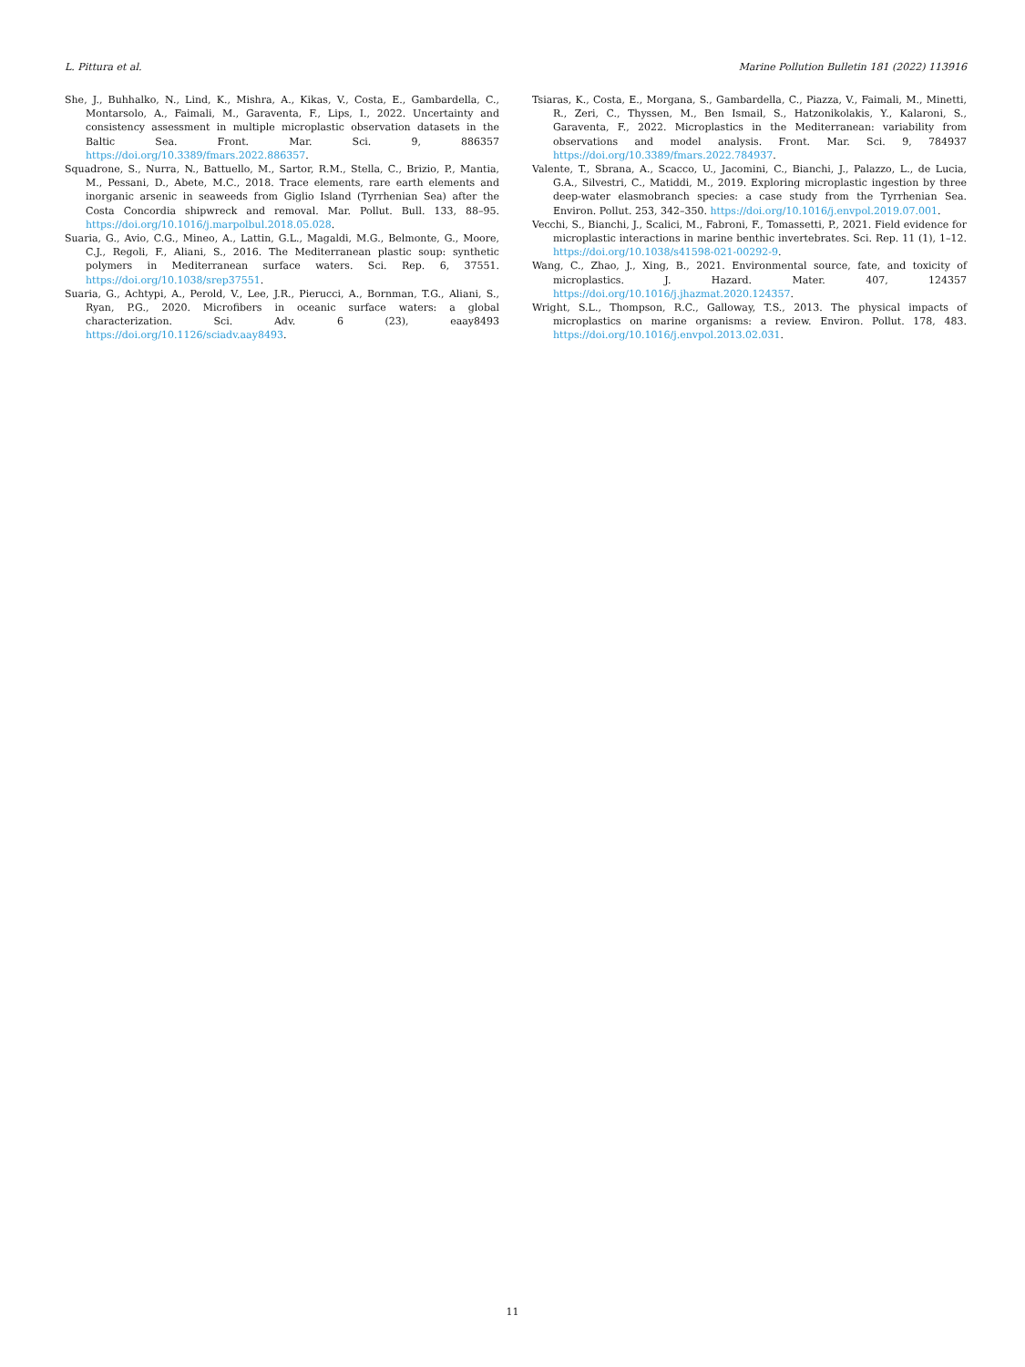L. Pittura et al. Marine Pollution Bulletin 181 (2022) 113916
She, J., Buhhalko, N., Lind, K., Mishra, A., Kikas, V., Costa, E., Gambardella, C., Montarsolo, A., Faimali, M., Garaventa, F., Lips, I., 2022. Uncertainty and consistency assessment in multiple microplastic observation datasets in the Baltic Sea. Front. Mar. Sci. 9, 886357 https://doi.org/10.3389/fmars.2022.886357.
Squadrone, S., Nurra, N., Battuello, M., Sartor, R.M., Stella, C., Brizio, P., Mantia, M., Pessani, D., Abete, M.C., 2018. Trace elements, rare earth elements and inorganic arsenic in seaweeds from Giglio Island (Tyrrhenian Sea) after the Costa Concordia shipwreck and removal. Mar. Pollut. Bull. 133, 88–95. https://doi.org/10.1016/j.marpolbul.2018.05.028.
Suaria, G., Avio, C.G., Mineo, A., Lattin, G.L., Magaldi, M.G., Belmonte, G., Moore, C.J., Regoli, F., Aliani, S., 2016. The Mediterranean plastic soup: synthetic polymers in Mediterranean surface waters. Sci. Rep. 6, 37551. https://doi.org/10.1038/srep37551.
Suaria, G., Achtypi, A., Perold, V., Lee, J.R., Pierucci, A., Bornman, T.G., Aliani, S., Ryan, P.G., 2020. Microfibers in oceanic surface waters: a global characterization. Sci. Adv. 6 (23), eaay8493 https://doi.org/10.1126/sciadv.aay8493.
Tsiaras, K., Costa, E., Morgana, S., Gambardella, C., Piazza, V., Faimali, M., Minetti, R., Zeri, C., Thyssen, M., Ben Ismail, S., Hatzonikolakis, Y., Kalaroni, S., Garaventa, F., 2022. Microplastics in the Mediterranean: variability from observations and model analysis. Front. Mar. Sci. 9, 784937 https://doi.org/10.3389/fmars.2022.784937.
Valente, T., Sbrana, A., Scacco, U., Jacomini, C., Bianchi, J., Palazzo, L., de Lucia, G.A., Silvestri, C., Matiddi, M., 2019. Exploring microplastic ingestion by three deep-water elasmobranch species: a case study from the Tyrrhenian Sea. Environ. Pollut. 253, 342–350. https://doi.org/10.1016/j.envpol.2019.07.001.
Vecchi, S., Bianchi, J., Scalici, M., Fabroni, F., Tomassetti, P., 2021. Field evidence for microplastic interactions in marine benthic invertebrates. Sci. Rep. 11 (1), 1–12. https://doi.org/10.1038/s41598-021-00292-9.
Wang, C., Zhao, J., Xing, B., 2021. Environmental source, fate, and toxicity of microplastics. J. Hazard. Mater. 407, 124357 https://doi.org/10.1016/j.jhazmat.2020.124357.
Wright, S.L., Thompson, R.C., Galloway, T.S., 2013. The physical impacts of microplastics on marine organisms: a review. Environ. Pollut. 178, 483. https://doi.org/10.1016/j.envpol.2013.02.031.
11